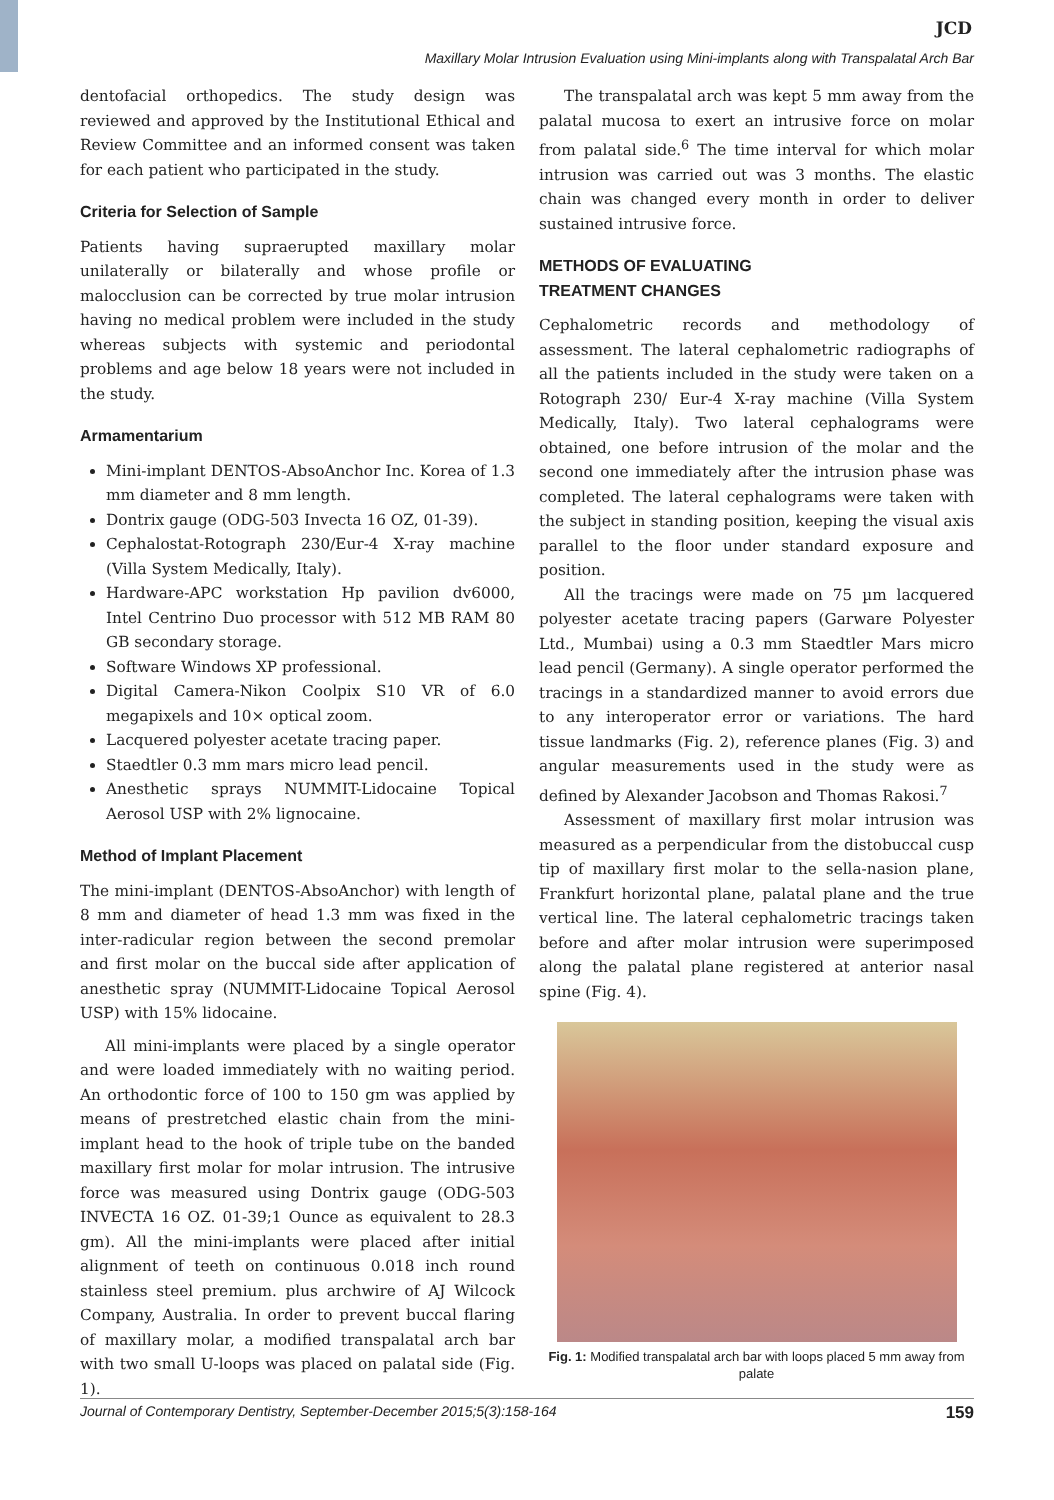JCD
Maxillary Molar Intrusion Evaluation using Mini-implants along with Transpalatal Arch Bar
dentofacial orthopedics. The study design was reviewed and approved by the Institutional Ethical and Review Committee and an informed consent was taken for each patient who participated in the study.
Criteria for Selection of Sample
Patients having supraerupted maxillary molar unilaterally or bilaterally and whose profile or malocclusion can be corrected by true molar intrusion having no medical problem were included in the study whereas subjects with systemic and periodontal problems and age below 18 years were not included in the study.
Armamentarium
Mini-implant DENTOS-AbsoAnchor Inc. Korea of 1.3 mm diameter and 8 mm length.
Dontrix gauge (ODG-503 Invecta 16 OZ, 01-39).
Cephalostat-Rotograph 230/Eur-4 X-ray machine (Villa System Medically, Italy).
Hardware-APC workstation Hp pavilion dv6000, Intel Centrino Duo processor with 512 MB RAM 80 GB secondary storage.
Software Windows XP professional.
Digital Camera-Nikon Coolpix S10 VR of 6.0 megapixels and 10× optical zoom.
Lacquered polyester acetate tracing paper.
Staedtler 0.3 mm mars micro lead pencil.
Anesthetic sprays NUMMIT-Lidocaine Topical Aerosol USP with 2% lignocaine.
Method of Implant Placement
The mini-implant (DENTOS-AbsoAnchor) with length of 8 mm and diameter of head 1.3 mm was fixed in the inter-radicular region between the second premolar and first molar on the buccal side after application of anesthetic spray (NUMMIT-Lidocaine Topical Aerosol USP) with 15% lidocaine.
All mini-implants were placed by a single operator and were loaded immediately with no waiting period. An orthodontic force of 100 to 150 gm was applied by means of prestretched elastic chain from the mini-implant head to the hook of triple tube on the banded maxillary first molar for molar intrusion. The intrusive force was measured using Dontrix gauge (ODG-503 INVECTA 16 OZ. 01-39;1 Ounce as equivalent to 28.3 gm). All the mini-implants were placed after initial alignment of teeth on continuous 0.018 inch round stainless steel premium. plus archwire of AJ Wilcock Company, Australia. In order to prevent buccal flaring of maxillary molar, a modified transpalatal arch bar with two small U-loops was placed on palatal side (Fig. 1).
The transpalatal arch was kept 5 mm away from the palatal mucosa to exert an intrusive force on molar from palatal side.<sup>6</sup> The time interval for which molar intrusion was carried out was 3 months. The elastic chain was changed every month in order to deliver sustained intrusive force.
METHODS OF EVALUATING
TREATMENT CHANGES
Cephalometric records and methodology of assessment. The lateral cephalometric radiographs of all the patients included in the study were taken on a Rotograph 230/ Eur-4 X-ray machine (Villa System Medically, Italy). Two lateral cephalograms were obtained, one before intrusion of the molar and the second one immediately after the intrusion phase was completed. The lateral cephalograms were taken with the subject in standing position, keeping the visual axis parallel to the floor under standard exposure and position.
All the tracings were made on 75 µm lacquered polyester acetate tracing papers (Garware Polyester Ltd., Mumbai) using a 0.3 mm Staedtler Mars micro lead pencil (Germany). A single operator performed the tracings in a standardized manner to avoid errors due to any interoperator error or variations. The hard tissue landmarks (Fig. 2), reference planes (Fig. 3) and angular measurements used in the study were as defined by Alexander Jacobson and Thomas Rakosi.<sup>7</sup>
Assessment of maxillary first molar intrusion was measured as a perpendicular from the distobuccal cusp tip of maxillary first molar to the sella-nasion plane, Frankfurt horizontal plane, palatal plane and the true vertical line. The lateral cephalometric tracings taken before and after molar intrusion were superimposed along the palatal plane registered at anterior nasal spine (Fig. 4).
Fig. 1: Modified transpalatal arch bar with loops placed 5 mm away from palate
Journal of Contemporary Dentistry, September-December 2015;5(3):158-164 159